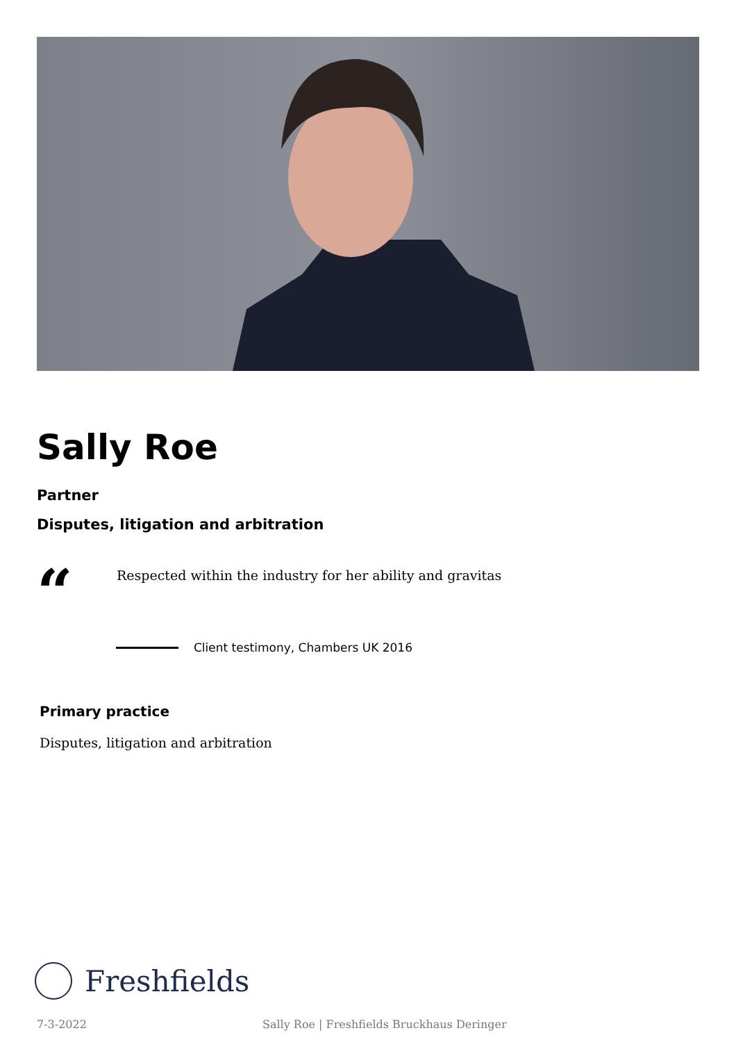Sally Roe
Partner
Disputes, litigation and arbitration
“
Respected within the industry for her ability and gravitas
Client testimony, Chambers UK 2016
Primary practice
Disputes, litigation and arbitration
Freshfields
7-3-2022 Sally Roe | Freshfields Bruckhaus Deringer